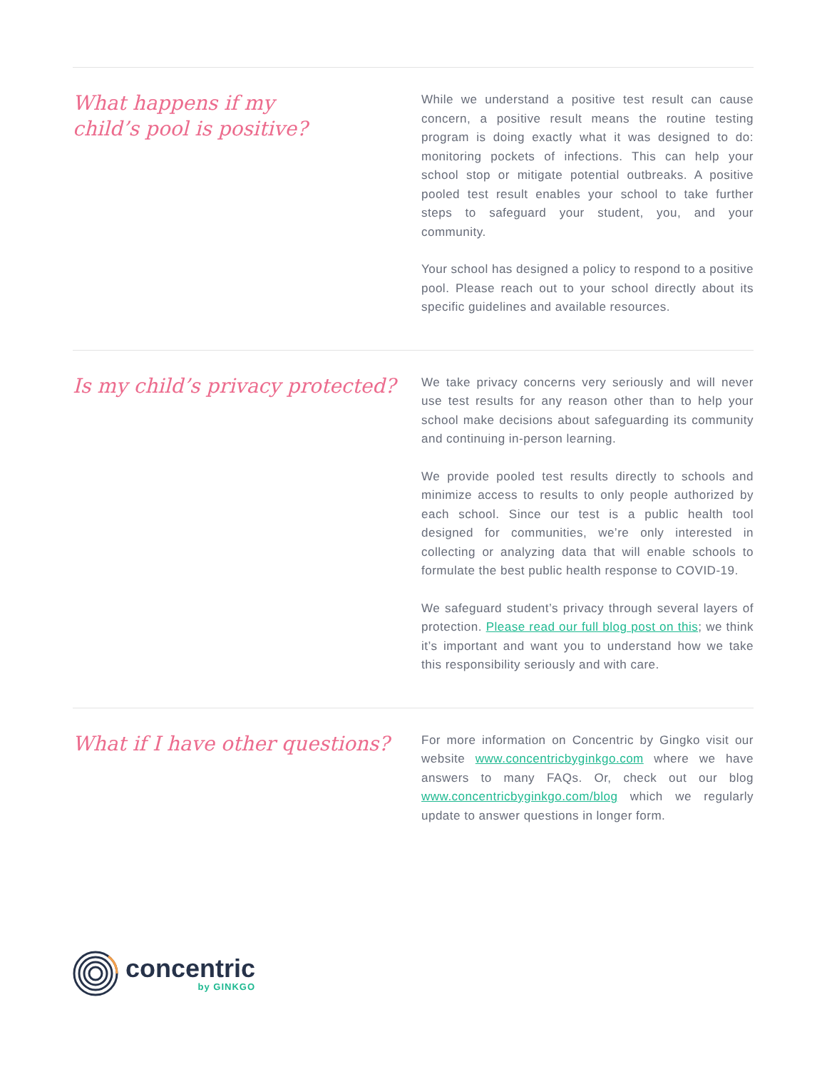What happens if my
child’s pool is positive?
While we understand a positive test result can cause concern, a positive result means the routine testing program is doing exactly what it was designed to do: monitoring pockets of infections. This can help your school stop or mitigate potential outbreaks. A positive pooled test result enables your school to take further steps to safeguard your student, you, and your community.
Your school has designed a policy to respond to a positive pool. Please reach out to your school directly about its specific guidelines and available resources.
Is my child’s privacy protected?
We take privacy concerns very seriously and will never use test results for any reason other than to help your school make decisions about safeguarding its community and continuing in-person learning.
We provide pooled test results directly to schools and minimize access to results to only people authorized by each school. Since our test is a public health tool designed for communities, we’re only interested in collecting or analyzing data that will enable schools to formulate the best public health response to COVID-19.
We safeguard student’s privacy through several layers of protection. Please read our full blog post on this; we think it’s important and want you to understand how we take this responsibility seriously and with care.
What if I have other questions?
For more information on Concentric by Gingko visit our website www.concentricbyginkgo.com where we have answers to many FAQs. Or, check out our blog www.concentricbyginkgo.com/blog which we regularly update to answer questions in longer form.
concentric
by GINKGO